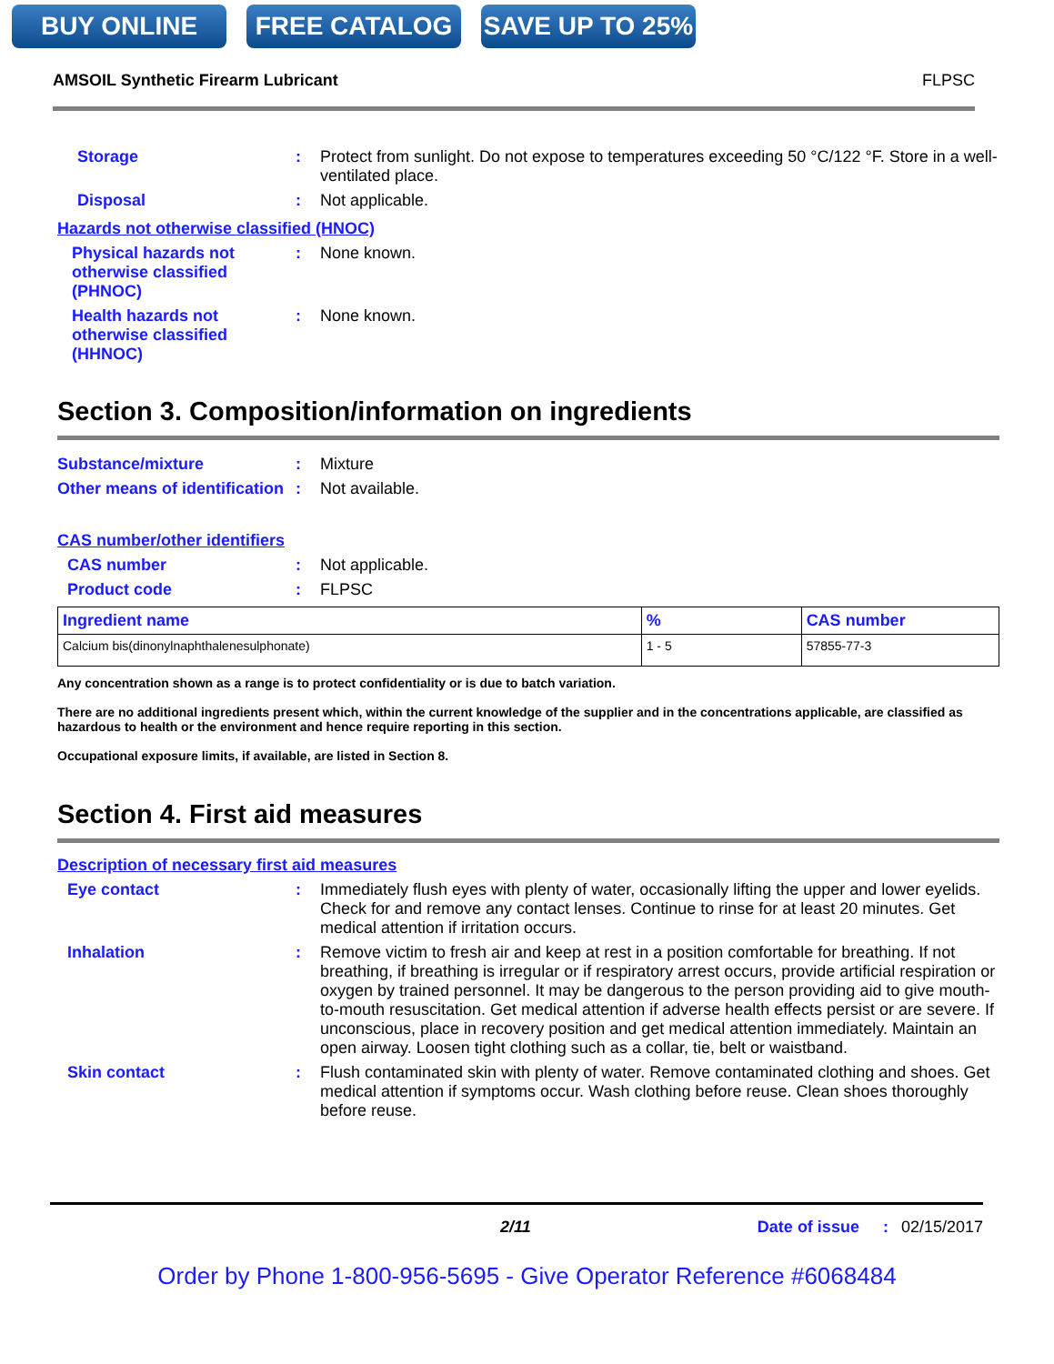BUY ONLINE FREE CATALOG SAVE UP TO 25%
AMSOIL Synthetic Firearm Lubricant FLPSC
Storage : Protect from sunlight. Do not expose to temperatures exceeding 50 °C/122 °F. Store in a well-ventilated place.
Disposal : Not applicable.
Hazards not otherwise classified (HNOC)
Physical hazards not otherwise classified (PHNOC)
: None known.
Health hazards not otherwise classified (HHNOC)
: None known.
Section 3. Composition/information on ingredients
Substance/mixture : Mixture
Other means of identification
: Not available.
CAS number/other identifiers
CAS number : Not applicable.
Product code : FLPSC
| Ingredient name | % | CAS number |
| --- | --- | --- |
| Calcium bis(dinonylnaphthalenesulphonate) | 1 - 5 | 57855-77-3 |
Any concentration shown as a range is to protect confidentiality or is due to batch variation.
There are no additional ingredients present which, within the current knowledge of the supplier and in the concentrations applicable, are classified as hazardous to health or the environment and hence require reporting in this section.
Occupational exposure limits, if available, are listed in Section 8.
Section 4. First aid measures
Description of necessary first aid measures
Eye contact : Immediately flush eyes with plenty of water, occasionally lifting the upper and lower eyelids. Check for and remove any contact lenses. Continue to rinse for at least 20 minutes. Get medical attention if irritation occurs.
Inhalation : Remove victim to fresh air and keep at rest in a position comfortable for breathing. If not breathing, if breathing is irregular or if respiratory arrest occurs, provide artificial respiration or oxygen by trained personnel. It may be dangerous to the person providing aid to give mouth-to-mouth resuscitation. Get medical attention if adverse health effects persist or are severe. If unconscious, place in recovery position and get medical attention immediately. Maintain an open airway. Loosen tight clothing such as a collar, tie, belt or waistband.
Skin contact : Flush contaminated skin with plenty of water. Remove contaminated clothing and shoes. Get medical attention if symptoms occur. Wash clothing before reuse. Clean shoes thoroughly before reuse.
2/11 Date of issue: 02/15/2017
Order by Phone 1-800-956-5695 - Give Operator Reference #6068484